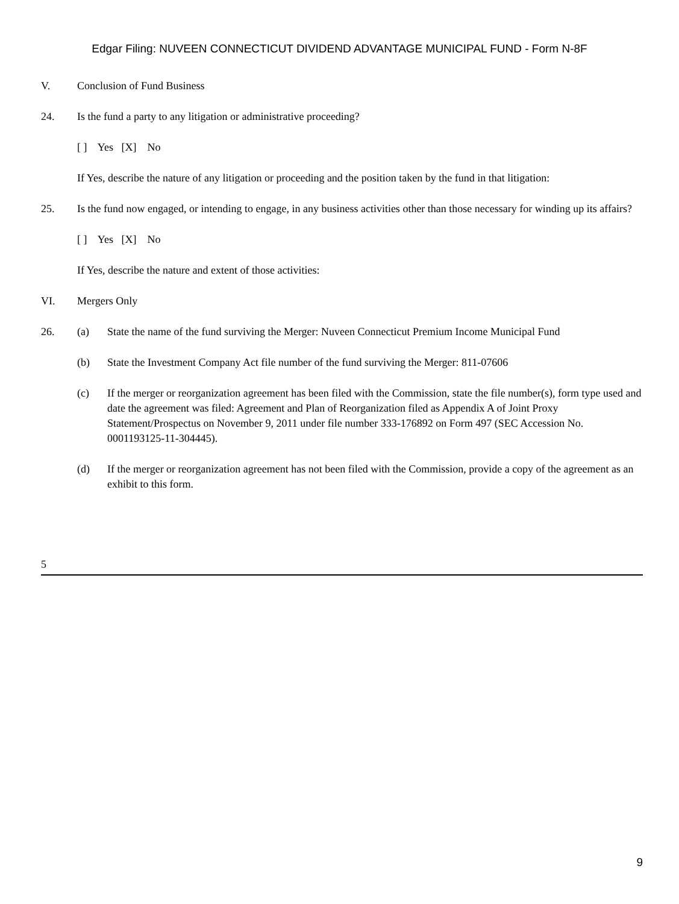Edgar Filing: NUVEEN CONNECTICUT DIVIDEND ADVANTAGE MUNICIPAL FUND - Form N-8F
V. Conclusion of Fund Business
24. Is the fund a party to any litigation or administrative proceeding?
[ ] Yes [X] No
If Yes, describe the nature of any litigation or proceeding and the position taken by the fund in that litigation:
25. Is the fund now engaged, or intending to engage, in any business activities other than those necessary for winding up its affairs?
[ ] Yes [X] No
If Yes, describe the nature and extent of those activities:
VI. Mergers Only
26. (a) State the name of the fund surviving the Merger: Nuveen Connecticut Premium Income Municipal Fund
(b) State the Investment Company Act file number of the fund surviving the Merger: 811-07606
(c) If the merger or reorganization agreement has been filed with the Commission, state the file number(s), form type used and date the agreement was filed: Agreement and Plan of Reorganization filed as Appendix A of Joint Proxy Statement/Prospectus on November 9, 2011 under file number 333-176892 on Form 497 (SEC Accession No. 0001193125-11-304445).
(d) If the merger or reorganization agreement has not been filed with the Commission, provide a copy of the agreement as an exhibit to this form.
5
9